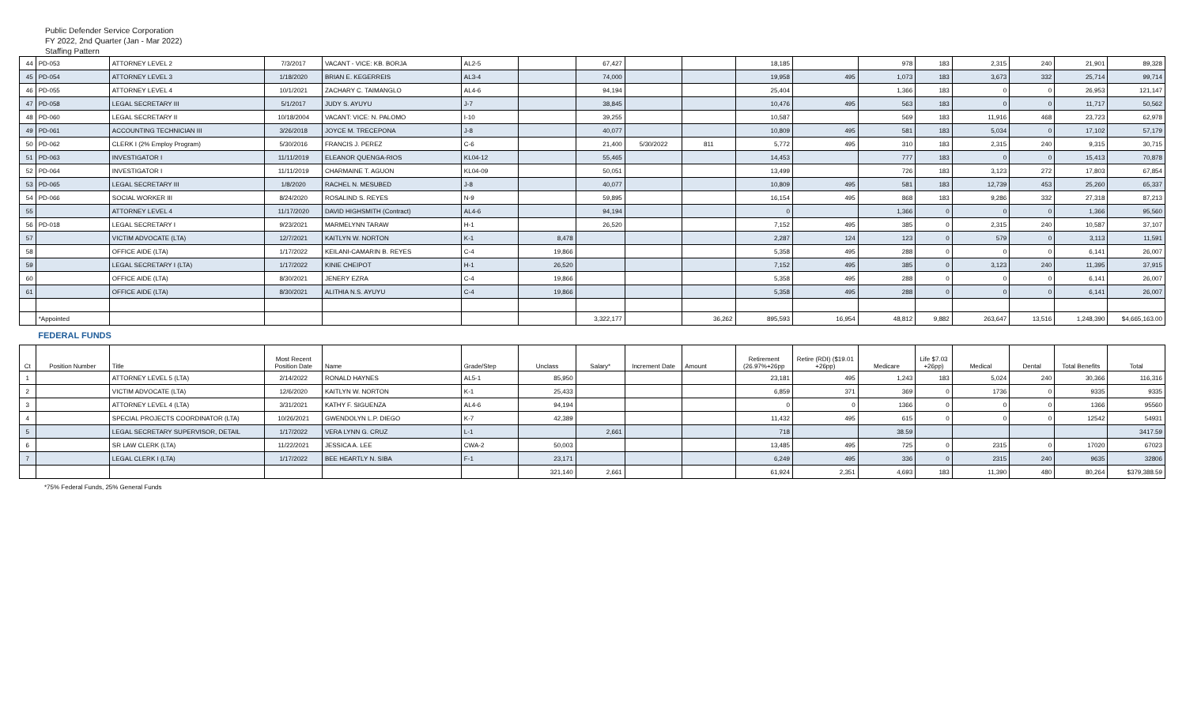Public Defender Service Corporation
FY 2022, 2nd Quarter (Jan - Mar 2022)
Staffing Pattern
| 44 | PD-053 | ATTORNEY LEVEL 2 | 7/3/2017 | VACANT - VICE: KB. BORJA | AL2-5 | | 67,427 | | | 18,185 | | 978 | 183 | 2,315 | 240 | 21,901 | 89,328 |
| 45 | PD-054 | ATTORNEY LEVEL 3 | 1/18/2020 | BRIAN E. KEGERREIS | AL3-4 | | 74,000 | | | 19,958 | 495 | 1,073 | 183 | 3,673 | 332 | 25,714 | 99,714 |
| 46 | PD-055 | ATTORNEY LEVEL 4 | 10/1/2021 | ZACHARY C. TAIMANGLO | AL4-6 | | 94,194 | | | 25,404 | | 1,366 | 183 | 0 | 0 | 26,953 | 121,147 |
| 47 | PD-058 | LEGAL SECRETARY III | 5/1/2017 | JUDY S. AYUYU | J-7 | | 38,845 | | | 10,476 | 495 | 563 | 183 | 0 | 0 | 11,717 | 50,562 |
| 48 | PD-060 | LEGAL SECRETARY II | 10/18/2004 | VACANT: VICE: N. PALOMO | I-10 | | 39,255 | | | 10,587 | | 569 | 183 | 11,916 | 468 | 23,723 | 62,978 |
| 49 | PD-061 | ACCOUNTING TECHNICIAN III | 3/26/2018 | JOYCE M. TRECEPONA | J-8 | | 40,077 | | | 10,809 | 495 | 581 | 183 | 5,034 | 0 | 17,102 | 57,179 |
| 50 | PD-062 | CLERK I (2% Employ Program) | 5/30/2016 | FRANCIS J. PEREZ | C-6 | | 21,400 | 5/30/2022 | 811 | 5,772 | 495 | 310 | 183 | 2,315 | 240 | 9,315 | 30,715 |
| 51 | PD-063 | INVESTIGATOR I | 11/11/2019 | ELEANOR QUENGA-RIOS | KL04-12 | | 55,465 | | | 14,453 | | 777 | 183 | 0 | 0 | 15,413 | 70,878 |
| 52 | PD-064 | INVESTIGATOR I | 11/11/2019 | CHARMAINE T. AGUON | KL04-09 | | 50,051 | | | 13,499 | | 726 | 183 | 3,123 | 272 | 17,803 | 67,854 |
| 53 | PD-065 | LEGAL SECRETARY III | 1/8/2020 | RACHEL N. MESUBED | J-8 | | 40,077 | | | 10,809 | 495 | 581 | 183 | 12,739 | 453 | 25,260 | 65,337 |
| 54 | PD-066 | SOCIAL WORKER III | 8/24/2020 | ROSALIND S. REYES | N-9 | | 59,895 | | | 16,154 | 495 | 868 | 183 | 9,286 | 332 | 27,318 | 87,213 |
| 55 | | ATTORNEY LEVEL 4 | 11/17/2020 | DAVID HIGHSMITH (Contract) | AL4-6 | | 94,194 | | | 0 | | 1,366 | 0 | 0 | 0 | 1,366 | 95,560 |
| 56 | PD-018 | LEGAL SECRETARY I | 9/23/2021 | MARMELYNN TARAW | H-1 | | 26,520 | | | 7,152 | 495 | 385 | 0 | 2,315 | 240 | 10,587 | 37,107 |
| 57 | | VICTIM ADVOCATE (LTA) | 12/7/2021 | KAITLYN W. NORTON | K-1 | 8,478 | | | | 2,287 | 124 | 123 | 0 | 579 | 0 | 3,113 | 11,591 |
| 58 | | OFFICE AIDE (LTA) | 1/17/2022 | KEILANI-CAMARIN B. REYES | C-4 | 19,866 | | | | 5,358 | 495 | 288 | 0 | 0 | 0 | 6,141 | 26,007 |
| 59 | | LEGAL SECRETARY I (LTA) | 1/17/2022 | KINIE CHEIPOT | H-1 | 26,520 | | | | 7,152 | 495 | 385 | 0 | 3,123 | 240 | 11,395 | 37,915 |
| 60 | | OFFICE AIDE (LTA) | 8/30/2021 | JENERY EZRA | C-4 | 19,866 | | | | 5,358 | 495 | 288 | 0 | 0 | 0 | 6,141 | 26,007 |
| 61 | | OFFICE AIDE (LTA) | 8/30/2021 | ALITHIA N.S. AYUYU | C-4 | 19,866 | | | | 5,358 | 495 | 288 | 0 | 0 | 0 | 6,141 | 26,007 |
| | *Appointed | | | | | | 3,322,177 | | 36,262 | 895,593 | 16,954 | 48,812 | 9,882 | 263,647 | 13,516 | 1,248,390 | $4,665,163.00 |
| | FEDERAL FUNDS | | | | | | | | | | | | | | | | |
| Ct | Position Number | Title | Most Recent Position Date | Name | Grade/Step | Unclass | Salary* | Increment Date | Amount | Retirement (26.97%+26pp | Retire (RDI) ($19.01 +26pp) | Medicare | Life $7.03 +26pp) | Medical | Dental | Total Benefits | Total |
| 1 | | ATTORNEY LEVEL 5 (LTA) | 2/14/2022 | RONALD HAYNES | AL5-1 | 85,950 | | | | 23,181 | 495 | 1,243 | 183 | 5,024 | 240 | 30,366 | 116,316 |
| 2 | | VICTIM ADVOCATE (LTA) | 12/6/2020 | KAITLYN W. NORTON | K-1 | 25,433 | | | | 6,859 | 371 | 369 | 0 | 1736 | 0 | 9335 | 9335 |
| 3 | | ATTORNEY LEVEL 4 (LTA) | 3/31/2021 | KATHY F. SIGUENZA | AL4-6 | 94,194 | | | | 0 | 0 | 1366 | 0 | 0 | 0 | 1366 | 95560 |
| 4 | | SPECIAL PROJECTS COORDINATOR (LTA) | 10/26/2021 | GWENDOLYN L.P. DIEGO | K-7 | 42,389 | | | | 11,432 | 495 | 615 | 0 | 0 | 0 | 12542 | 54931 |
| 5 | | LEGAL SECRETARY SUPERVISOR, DETAIL | 1/17/2022 | VERA LYNN G. CRUZ | L-1 | | 2,661 | | | 718 | | 38.59 | | | | | 3417.59 |
| 6 | | SR LAW CLERK (LTA) | 11/22/2021 | JESSICA A. LEE | CWA-2 | 50,003 | | | | 13,485 | 495 | 725 | 0 | 2315 | 0 | 17020 | 67023 |
| 7 | | LEGAL CLERK I (LTA) | 1/17/2022 | BEE HEARTLY N. SIBA | F-1 | 23,171 | | | | 6,249 | 495 | 336 | 0 | 2315 | 240 | 9635 | 32806 |
| | | | | | | 321,140 | 2,661 | | | 61,924 | 2,351 | 4,693 | 183 | 11,390 | 480 | 80,264 | $379,388.59 |
*75% Federal Funds, 25% General Funds